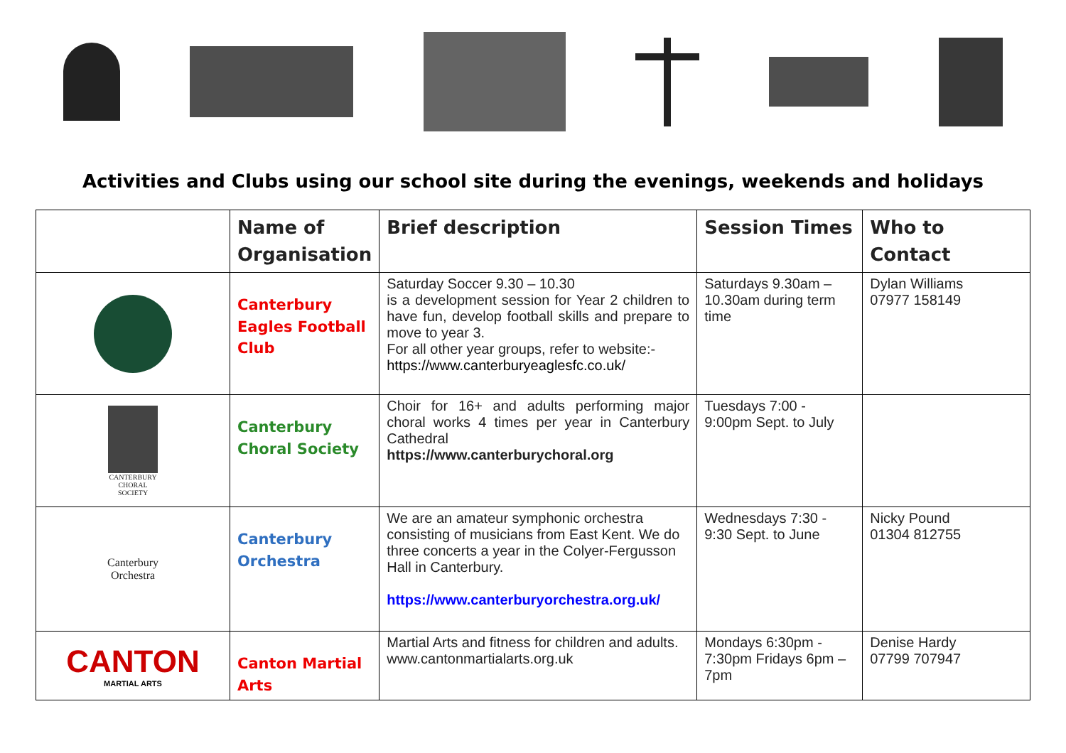Activities and Clubs using our school site during the evenings, weekends and holidays
| | Name of Organisation | Brief description | Session Times | Who to Contact |
| --- | --- | --- | --- | --- |
| | Canterbury Eagles Football Club | Saturday Soccer 9.30 – 10.30 is a development session for Year 2 children to have fun, develop football skills and prepare to move to year 3. For all other year groups, refer to website:- https://www.canterburyeaglesfc.co.uk/ | Saturdays 9.30am – 10.30am during term time | Dylan Williams 07977 158149 |
| CANTERBURY CHORAL SOCIETY | Canterbury Choral Society | Choir for 16+ and adults performing major choral works 4 times per year in Canterbury Cathedral https://www.canterburychoral.org | Tuesdays 7:00 - 9:00pm Sept. to July | |
| Canterbury Orchestra | Canterbury Orchestra | We are an amateur symphonic orchestra consisting of musicians from East Kent. We do three concerts a year in the Colyer-Fergusson Hall in Canterbury. https://www.canterburyorchestra.org.uk/ | Wednesdays 7:30 - 9:30 Sept. to June | Nicky Pound 01304 812755 |
| CANTON MARTIAL ARTS | Canton Martial Arts | Martial Arts and fitness for children and adults. www.cantonmartialarts.org.uk | Mondays 6:30pm - 7:30pm Fridays 6pm – 7pm | Denise Hardy 07799 707947 |